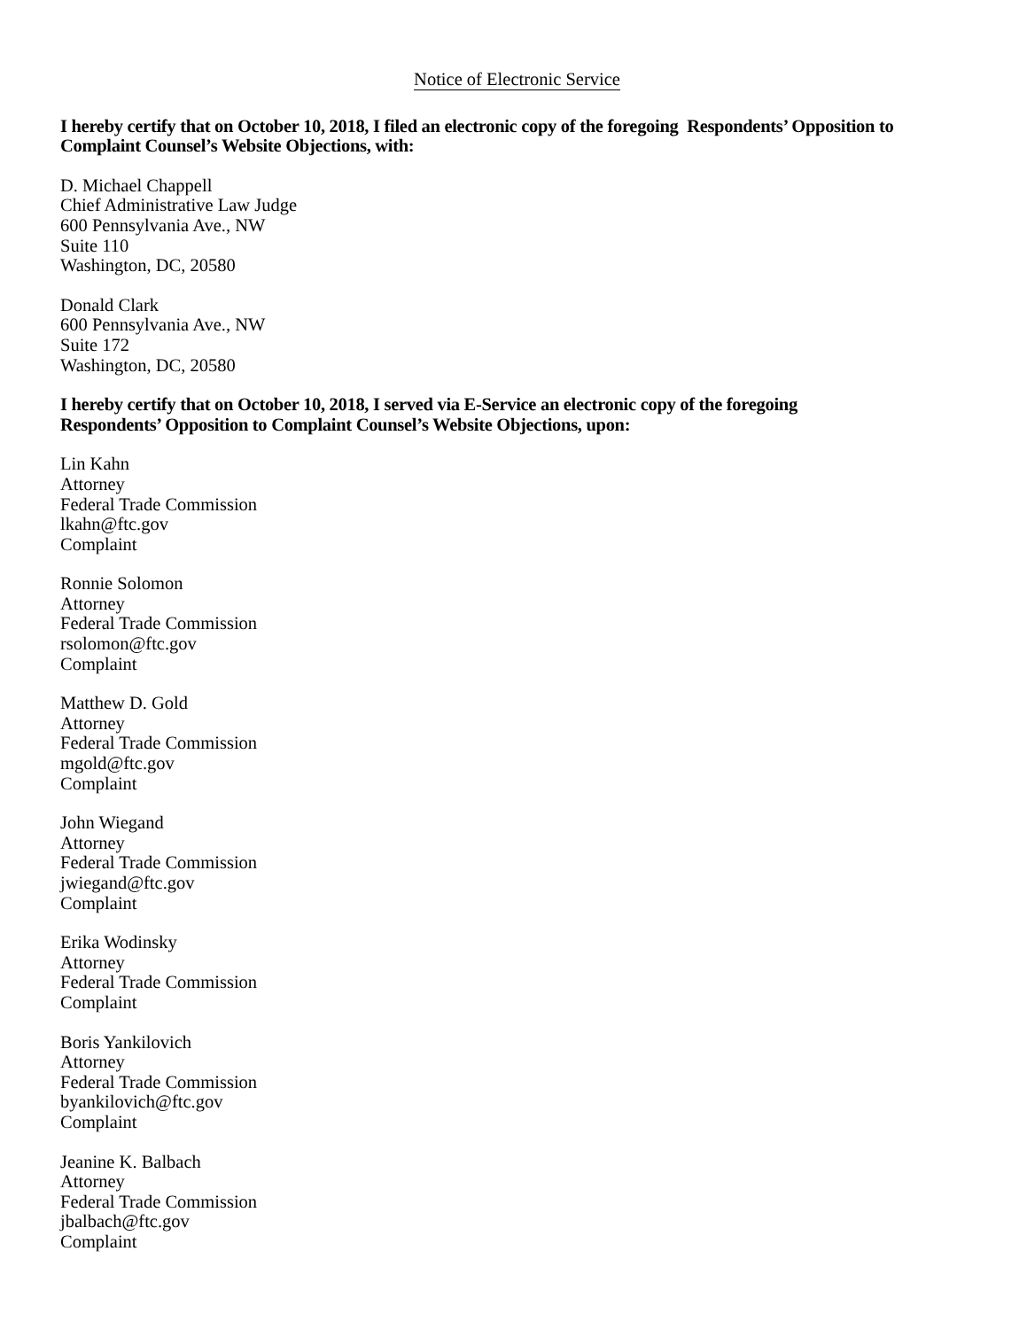Notice of Electronic Service
I hereby certify that on October 10, 2018, I filed an electronic copy of the foregoing Respondents’ Opposition to Complaint Counsel’s Website Objections, with:
D. Michael Chappell
Chief Administrative Law Judge
600 Pennsylvania Ave., NW
Suite 110
Washington, DC, 20580
Donald Clark
600 Pennsylvania Ave., NW
Suite 172
Washington, DC, 20580
I hereby certify that on October 10, 2018, I served via E-Service an electronic copy of the foregoing
Respondents’ Opposition to Complaint Counsel’s Website Objections, upon:
Lin Kahn
Attorney
Federal Trade Commission
lkahn@ftc.gov
Complaint
Ronnie Solomon
Attorney
Federal Trade Commission
rsolomon@ftc.gov
Complaint
Matthew D. Gold
Attorney
Federal Trade Commission
mgold@ftc.gov
Complaint
John Wiegand
Attorney
Federal Trade Commission
jwiegand@ftc.gov
Complaint
Erika Wodinsky
Attorney
Federal Trade Commission
Complaint
Boris Yankilovich
Attorney
Federal Trade Commission
byankilovich@ftc.gov
Complaint
Jeanine K. Balbach
Attorney
Federal Trade Commission
jbalbach@ftc.gov
Complaint